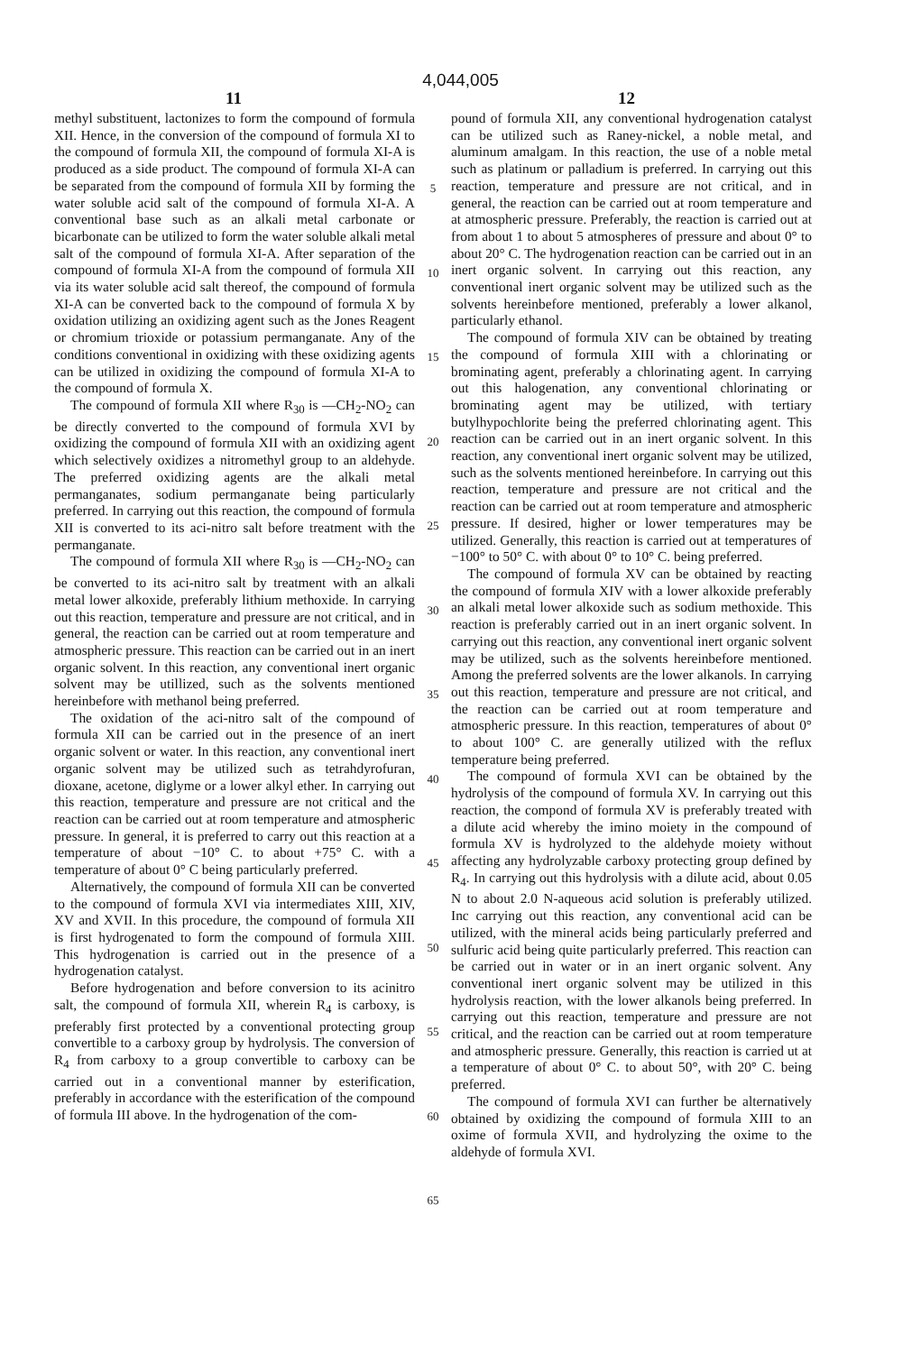4,044,005
11 12
methyl substituent, lactonizes to form the compound of formula XII. Hence, in the conversion of the compound of formula XI to the compound of formula XII, the compound of formula XI-A is produced as a side product. The compound of formula XI-A can be separated from the compound of formula XII by forming the water soluble acid salt of the compound of formula XI-A. A conventional base such as an alkali metal carbonate or bicarbonate can be utilized to form the water soluble alkali metal salt of the compound of formula XI-A. After separation of the compound of formula XI-A from the compound of formula XII via its water soluble acid salt thereof, the compound of formula XI-A can be converted back to the compound of formula X by oxidation utilizing an oxidizing agent such as the Jones Reagent or chromium trioxide or potassium permanganate. Any of the conditions conventional in oxidizing with these oxidizing agents can be utilized in oxidizing the compound of formula XI-A to the compound of formula X.
The compound of formula XII where R<sub>30</sub> is —CH<sub>2</sub>-NO<sub>2</sub> can be directly converted to the compound of formula XVI by oxidizing the compound of formula XII with an oxidizing agent which selectively oxidizes a nitromethyl group to an aldehyde. The preferred oxidizing agents are the alkali metal permanganates, sodium permanganate being particularly preferred. In carrying out this reaction, the compound of formula XII is converted to its aci-nitro salt before treatment with the permanganate.
The compound of formula XII where R<sub>30</sub> is —CH<sub>2</sub>-NO<sub>2</sub> can be converted to its aci-nitro salt by treatment with an alkali metal lower alkoxide, preferably lithium methoxide. In carrying out this reaction, temperature and pressure are not critical, and in general, the reaction can be carried out at room temperature and atmospheric pressure. This reaction can be carried out in an inert organic solvent. In this reaction, any conventional inert organic solvent may be utillized, such as the solvents mentioned hereinbefore with methanol being preferred.
The oxidation of the aci-nitro salt of the compound of formula XII can be carried out in the presence of an inert organic solvent or water. In this reaction, any conventional inert organic solvent may be utilized such as tetrahdyrofuran, dioxane, acetone, diglyme or a lower alkyl ether. In carrying out this reaction, temperature and pressure are not critical and the reaction can be carried out at room temperature and atmospheric pressure. In general, it is preferred to carry out this reaction at a temperature of about −10° C. to about +75° C. with a temperature of about 0° C being particularly preferred.
Alternatively, the compound of formula XII can be converted to the compound of formula XVI via intermediates XIII, XIV, XV and XVII. In this procedure, the compound of formula XII is first hydrogenated to form the compound of formula XIII. This hydrogenation is carried out in the presence of a hydrogenation catalyst.
Before hydrogenation and before conversion to its acinitro salt, the compound of formula XII, wherein R<sub>4</sub> is carboxy, is preferably first protected by a conventional protecting group convertible to a carboxy group by hydrolysis. The conversion of R<sub>4</sub> from carboxy to a group convertible to carboxy can be carried out in a conventional manner by esterification, preferably in accordance with the esterification of the compound of formula III above. In the hydrogenation of the com-
5
10
15
20
25
30
35
40
45
50
55
60
65
pound of formula XII, any conventional hydrogenation catalyst can be utilized such as Raney-nickel, a noble metal, and aluminum amalgam. In this reaction, the use of a noble metal such as platinum or palladium is preferred. In carrying out this reaction, temperature and pressure are not critical, and in general, the reaction can be carried out at room temperature and at atmospheric pressure. Preferably, the reaction is carried out at from about 1 to about 5 atmospheres of pressure and about 0° to about 20° C. The hydrogenation reaction can be carried out in an inert organic solvent. In carrying out this reaction, any conventional inert organic solvent may be utilized such as the solvents hereinbefore mentioned, preferably a lower alkanol, particularly ethanol.
The compound of formula XIV can be obtained by treating the compound of formula XIII with a chlorinating or brominating agent, preferably a chlorinating agent. In carrying out this halogenation, any conventional chlorinating or brominating agent may be utilized, with tertiary butylhypochlorite being the preferred chlorinating agent. This reaction can be carried out in an inert organic solvent. In this reaction, any conventional inert organic solvent may be utilized, such as the solvents mentioned hereinbefore. In carrying out this reaction, temperature and pressure are not critical and the reaction can be carried out at room temperature and atmospheric pressure. If desired, higher or lower temperatures may be utilized. Generally, this reaction is carried out at temperatures of −100° to 50° C. with about 0° to 10° C. being preferred.
The compound of formula XV can be obtained by reacting the compound of formula XIV with a lower alkoxide preferably an alkali metal lower alkoxide such as sodium methoxide. This reaction is preferably carried out in an inert organic solvent. In carrying out this reaction, any conventional inert organic solvent may be utilized, such as the solvents hereinbefore mentioned. Among the preferred solvents are the lower alkanols. In carrying out this reaction, temperature and pressure are not critical, and the reaction can be carried out at room temperature and atmospheric pressure. In this reaction, temperatures of about 0° to about 100° C. are generally utilized with the reflux temperature being preferred.
The compound of formula XVI can be obtained by the hydrolysis of the compound of formula XV. In carrying out this reaction, the compond of formula XV is preferably treated with a dilute acid whereby the imino moiety in the compound of formula XV is hydrolyzed to the aldehyde moiety without affecting any hydrolyzable carboxy protecting group defined by R<sub>4</sub>. In carrying out this hydrolysis with a dilute acid, about 0.05 N to about 2.0 N-aqueous acid solution is preferably utilized. Inc carrying out this reaction, any conventional acid can be utilized, with the mineral acids being particularly preferred and sulfuric acid being quite particularly preferred. This reaction can be carried out in water or in an inert organic solvent. Any conventional inert organic solvent may be utilized in this hydrolysis reaction, with the lower alkanols being preferred. In carrying out this reaction, temperature and pressure are not critical, and the reaction can be carried out at room temperature and atmospheric pressure. Generally, this reaction is carried ut at a temperature of about 0° C. to about 50°, with 20° C. being preferred.
The compound of formula XVI can further be alternatively obtained by oxidizing the compound of formula XIII to an oxime of formula XVII, and hydrolyzing the oxime to the aldehyde of formula XVI.